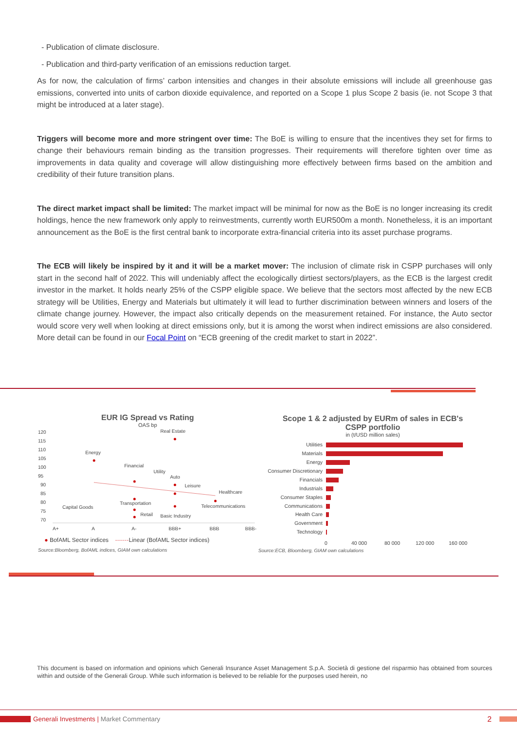- Publication of climate disclosure.
- Publication and third-party verification of an emissions reduction target.
As for now, the calculation of firms’ carbon intensities and changes in their absolute emissions will include all greenhouse gas emissions, converted into units of carbon dioxide equivalence, and reported on a Scope 1 plus Scope 2 basis (ie. not Scope 3 that might be introduced at a later stage).
Triggers will become more and more stringent over time: The BoE is willing to ensure that the incentives they set for firms to change their behaviours remain binding as the transition progresses. Their requirements will therefore tighten over time as improvements in data quality and coverage will allow distinguishing more effectively between firms based on the ambition and credibility of their future transition plans.
The direct market impact shall be limited: The market impact will be minimal for now as the BoE is no longer increasing its credit holdings, hence the new framework only apply to reinvestments, currently worth EUR500m a month. Nonetheless, it is an important announcement as the BoE is the first central bank to incorporate extra-financial criteria into its asset purchase programs.
The ECB will likely be inspired by it and it will be a market mover: The inclusion of climate risk in CSPP purchases will only start in the second half of 2022. This will undeniably affect the ecologically dirtiest sectors/players, as the ECB is the largest credit investor in the market. It holds nearly 25% of the CSPP eligible space. We believe that the sectors most affected by the new ECB strategy will be Utilities, Energy and Materials but ultimately it will lead to further discrimination between winners and losers of the climate change journey. However, the impact also critically depends on the measurement retained. For instance, the Auto sector would score very well when looking at direct emissions only, but it is among the worst when indirect emissions are also considered. More detail can be found in our Focal Point on “ECB greening of the credit market to start in 2022”.
EUR IG Spread vs Rating
OAS bp
120
115
110
105
100
95
90
85
80
75
70
A+
A
A-
BBB+
BBB
BBB-
Real Estate
Energy
Financial
Utility
Auto
Leisure
Healthcare
Transportation
Telecommunications
Capital Goods
Retail
Basic Industry
● BofAML Sector indices ·······Linear (BofAML Sector indices)
Source:Bloomberg, BofAML indices, GIAM own calculations
Scope 1 & 2 adjusted by EURm of sales in ECB's CSPP portfolio
in (t/USD million sales)
Utilities
Materials
Energy
Consumer Discretionary
Financials
Industrials
Consumer Staples
Communications
Health Care
Government
Technology
0
40 000
80 000
120 000
160 000
Source:ECB, Bloomberg, GIAM own calculations
This document is based on information and opinions which Generali Insurance Asset Management S.p.A. Società di gestione del risparmio has obtained from sources within and outside of the Generali Group. While such information is believed to be reliable for the purposes used herein, no
Generali Investments | Market Commentary
2